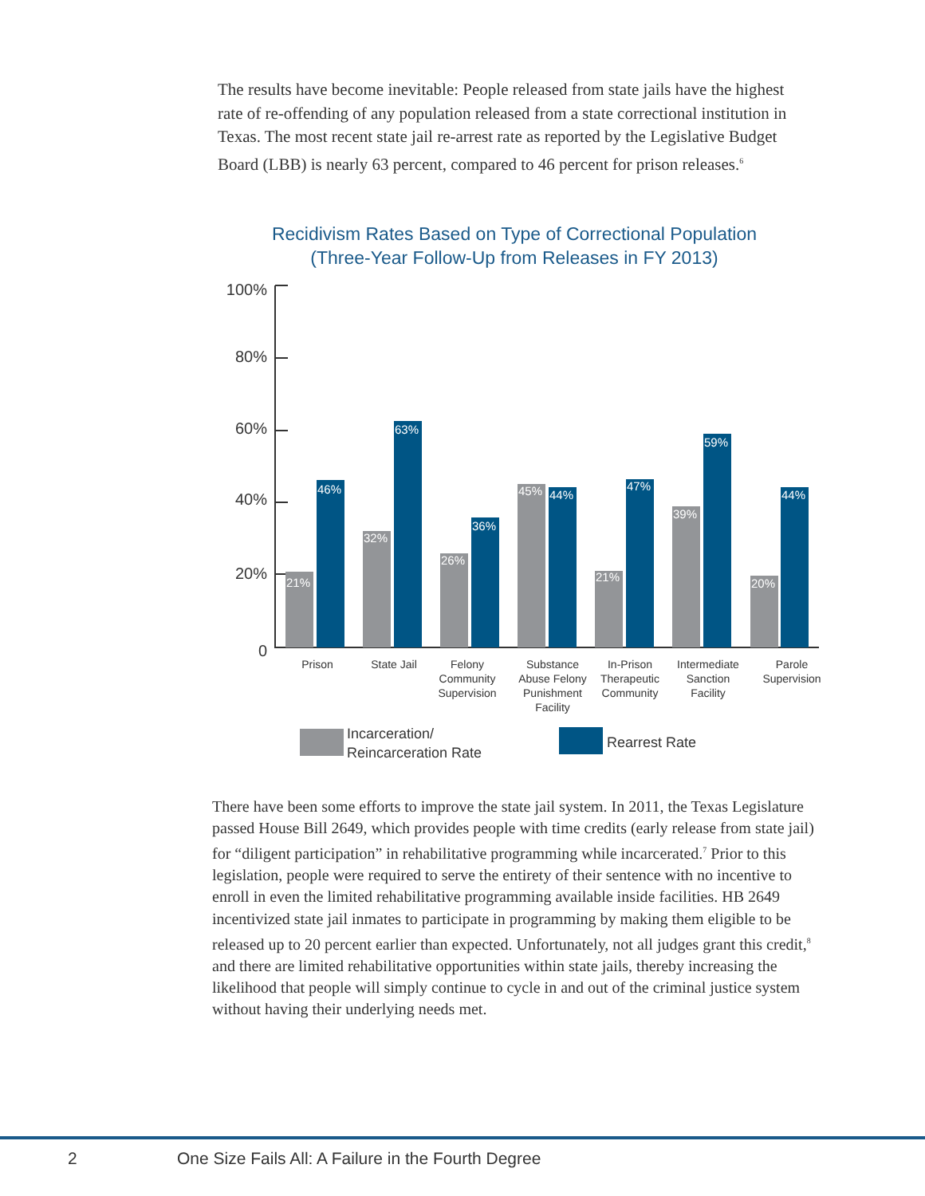The results have become inevitable: People released from state jails have the highest rate of re-offending of any population released from a state correctional institution in Texas. The most recent state jail re-arrest rate as reported by the Legislative Budget Board (LBB) is nearly 63 percent, compared to 46 percent for prison releases.<sup>6</sup>
Recidivism Rates Based on Type of Correctional Population
(Three-Year Follow-Up from Releases in FY 2013)
100%
80%
60%
40%
20%
0
21%
32%
26%
45%
21%
39%
20%
46%
63%
36%
44%
47%
59%
44%
Prison
State Jail
Felony
Community
Supervision
Substance
Abuse Felony
Punishment
Facility
In-Prison
Therapeutic
Community
Intermediate
Sanction
Facility
Parole
Supervision
Incarceration/
Reincarceration Rate
Rearrest Rate
There have been some efforts to improve the state jail system. In 2011, the Texas Legislature passed House Bill 2649, which provides people with time credits (early release from state jail) for “diligent participation” in rehabilitative programming while incarcerated.<sup>7</sup> Prior to this legislation, people were required to serve the entirety of their sentence with no incentive to enroll in even the limited rehabilitative programming available inside facilities. HB 2649 incentivized state jail inmates to participate in programming by making them eligible to be released up to 20 percent earlier than expected. Unfortunately, not all judges grant this credit,<sup>8</sup> and there are limited rehabilitative opportunities within state jails, thereby increasing the likelihood that people will simply continue to cycle in and out of the criminal justice system without having their underlying needs met.
2 One Size Fails All: A Failure in the Fourth Degree